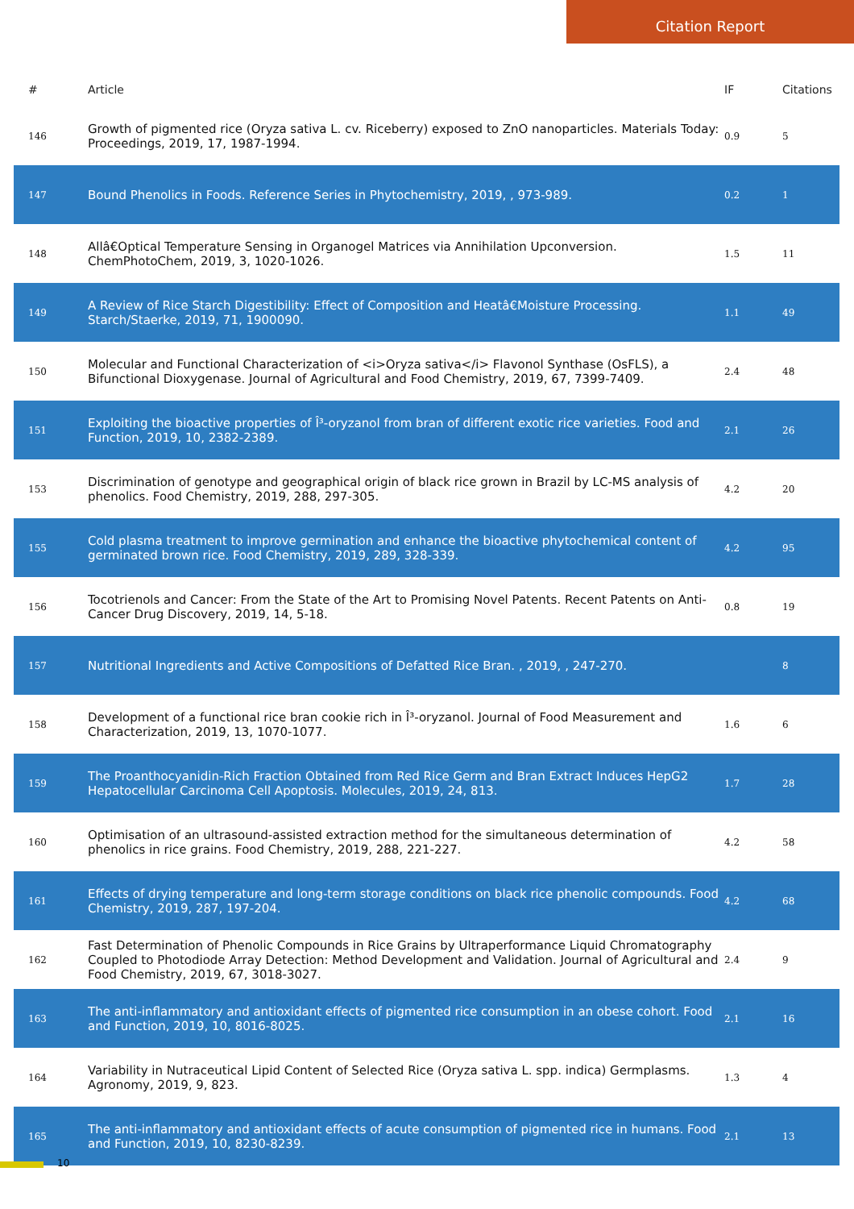Citation Report
| # | Article | IF | Citations |
| --- | --- | --- | --- |
| 146 | Growth of pigmented rice (Oryza sativa L. cv. Riceberry) exposed to ZnO nanoparticles. Materials Today: Proceedings, 2019, 17, 1987-1994. | 0.9 | 5 |
| 147 | Bound Phenolics in Foods. Reference Series in Phytochemistry, 2019, , 973-989. | 0.2 | 1 |
| 148 | Allâ€Optical Temperature Sensing in Organogel Matrices via Annihilation Upconversion. ChemPhotoChem, 2019, 3, 1020-1026. | 1.5 | 11 |
| 149 | A Review of Rice Starch Digestibility: Effect of Composition and Heatâ€Moisture Processing. Starch/Staerke, 2019, 71, 1900090. | 1.1 | 49 |
| 150 | Molecular and Functional Characterization of <i>Oryza sativa</i> Flavonol Synthase (OsFLS), a Bifunctional Dioxygenase. Journal of Agricultural and Food Chemistry, 2019, 67, 7399-7409. | 2.4 | 48 |
| 151 | Exploiting the bioactive properties of Î³-oryzanol from bran of different exotic rice varieties. Food and Function, 2019, 10, 2382-2389. | 2.1 | 26 |
| 153 | Discrimination of genotype and geographical origin of black rice grown in Brazil by LC-MS analysis of phenolics. Food Chemistry, 2019, 288, 297-305. | 4.2 | 20 |
| 155 | Cold plasma treatment to improve germination and enhance the bioactive phytochemical content of germinated brown rice. Food Chemistry, 2019, 289, 328-339. | 4.2 | 95 |
| 156 | Tocotrienols and Cancer: From the State of the Art to Promising Novel Patents. Recent Patents on Anti-Cancer Drug Discovery, 2019, 14, 5-18. | 0.8 | 19 |
| 157 | Nutritional Ingredients and Active Compositions of Defatted Rice Bran. , 2019, , 247-270. | | 8 |
| 158 | Development of a functional rice bran cookie rich in Î³-oryzanol. Journal of Food Measurement and Characterization, 2019, 13, 1070-1077. | 1.6 | 6 |
| 159 | The Proanthocyanidin-Rich Fraction Obtained from Red Rice Germ and Bran Extract Induces HepG2 Hepatocellular Carcinoma Cell Apoptosis. Molecules, 2019, 24, 813. | 1.7 | 28 |
| 160 | Optimisation of an ultrasound-assisted extraction method for the simultaneous determination of phenolics in rice grains. Food Chemistry, 2019, 288, 221-227. | 4.2 | 58 |
| 161 | Effects of drying temperature and long-term storage conditions on black rice phenolic compounds. Food Chemistry, 2019, 287, 197-204. | 4.2 | 68 |
| 162 | Fast Determination of Phenolic Compounds in Rice Grains by Ultraperformance Liquid Chromatography Coupled to Photodiode Array Detection: Method Development and Validation. Journal of Agricultural and Food Chemistry, 2019, 67, 3018-3027. | 2.4 | 9 |
| 163 | The anti-inflammatory and antioxidant effects of pigmented rice consumption in an obese cohort. Food and Function, 2019, 10, 8016-8025. | 2.1 | 16 |
| 164 | Variability in Nutraceutical Lipid Content of Selected Rice (Oryza sativa L. spp. indica) Germplasms. Agronomy, 2019, 9, 823. | 1.3 | 4 |
| 165 | The anti-inflammatory and antioxidant effects of acute consumption of pigmented rice in humans. Food and Function, 2019, 10, 8230-8239. | 2.1 | 13 |
10